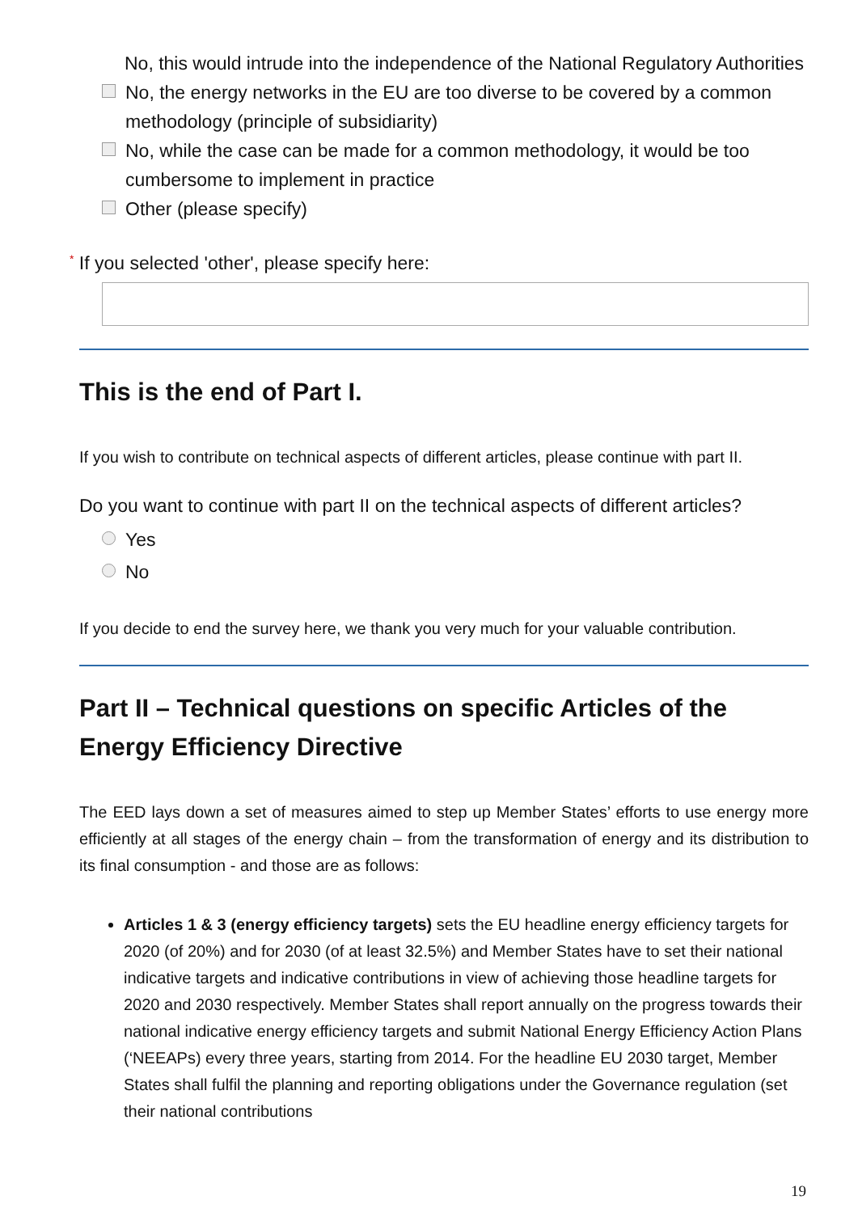No, this would intrude into the independence of the National Regulatory Authorities
No, the energy networks in the EU are too diverse to be covered by a common methodology (principle of subsidiarity)
No, while the case can be made for a common methodology, it would be too cumbersome to implement in practice
Other (please specify)
* If you selected 'other', please specify here:
This is the end of Part I.
If you wish to contribute on technical aspects of different articles, please continue with part II.
Do you want to continue with part II on the technical aspects of different articles?
Yes
No
If you decide to end the survey here, we thank you very much for your valuable contribution.
Part II – Technical questions on specific Articles of the Energy Efficiency Directive
The EED lays down a set of measures aimed to step up Member States’ efforts to use energy more efficiently at all stages of the energy chain – from the transformation of energy and its distribution to its final consumption - and those are as follows:
Articles 1 & 3 (energy efficiency targets) sets the EU headline energy efficiency targets for 2020 (of 20%) and for 2030 (of at least 32.5%) and Member States have to set their national indicative targets and indicative contributions in view of achieving those headline targets for 2020 and 2030 respectively. Member States shall report annually on the progress towards their national indicative energy efficiency targets and submit National Energy Efficiency Action Plans (‘NEEAPs) every three years, starting from 2014. For the headline EU 2030 target, Member States shall fulfil the planning and reporting obligations under the Governance regulation (set their national contributions
19